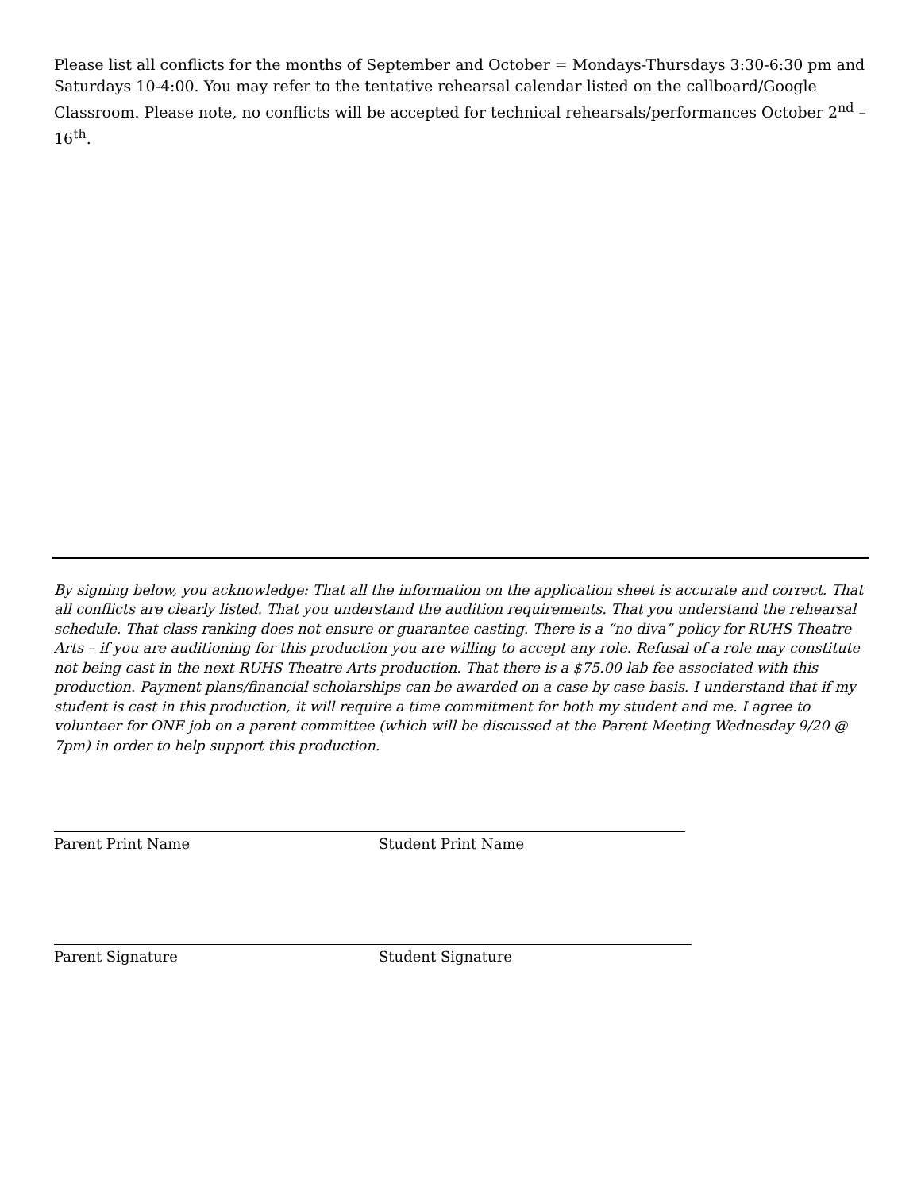Please list all conflicts for the months of September and October = Mondays-Thursdays 3:30-6:30 pm and Saturdays 10-4:00. You may refer to the tentative rehearsal calendar listed on the callboard/Google Classroom. Please note, no conflicts will be accepted for technical rehearsals/performances October 2<sup>nd</sup> – 16<sup>th</sup>.
By signing below, you acknowledge: That all the information on the application sheet is accurate and correct. That all conflicts are clearly listed. That you understand the audition requirements. That you understand the rehearsal schedule. That class ranking does not ensure or guarantee casting. There is a “no diva” policy for RUHS Theatre Arts – if you are auditioning for this production you are willing to accept any role. Refusal of a role may constitute not being cast in the next RUHS Theatre Arts production. That there is a $75.00 lab fee associated with this production. Payment plans/financial scholarships can be awarded on a case by case basis. I understand that if my student is cast in this production, it will require a time commitment for both my student and me. I agree to volunteer for ONE job on a parent committee (which will be discussed at the Parent Meeting Wednesday 9/20 @ 7pm) in order to help support this production.
Parent Print Name Student Print Name
Parent Signature Student Signature